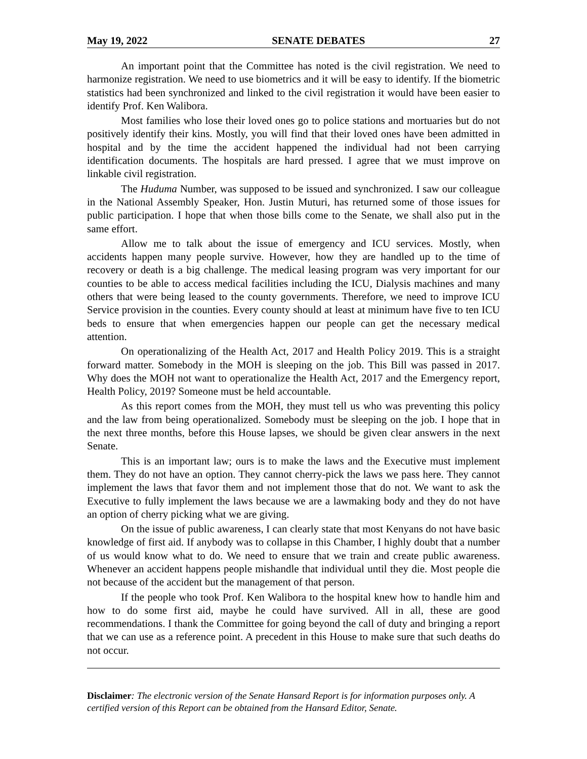May 19, 2022 SENATE DEBATES 27
An important point that the Committee has noted is the civil registration. We need to harmonize registration. We need to use biometrics and it will be easy to identify. If the biometric statistics had been synchronized and linked to the civil registration it would have been easier to identify Prof. Ken Walibora.
Most families who lose their loved ones go to police stations and mortuaries but do not positively identify their kins. Mostly, you will find that their loved ones have been admitted in hospital and by the time the accident happened the individual had not been carrying identification documents. The hospitals are hard pressed. I agree that we must improve on linkable civil registration.
The Huduma Number, was supposed to be issued and synchronized. I saw our colleague in the National Assembly Speaker, Hon. Justin Muturi, has returned some of those issues for public participation. I hope that when those bills come to the Senate, we shall also put in the same effort.
Allow me to talk about the issue of emergency and ICU services. Mostly, when accidents happen many people survive. However, how they are handled up to the time of recovery or death is a big challenge. The medical leasing program was very important for our counties to be able to access medical facilities including the ICU, Dialysis machines and many others that were being leased to the county governments. Therefore, we need to improve ICU Service provision in the counties. Every county should at least at minimum have five to ten ICU beds to ensure that when emergencies happen our people can get the necessary medical attention.
On operationalizing of the Health Act, 2017 and Health Policy 2019. This is a straight forward matter. Somebody in the MOH is sleeping on the job. This Bill was passed in 2017. Why does the MOH not want to operationalize the Health Act, 2017 and the Emergency report, Health Policy, 2019? Someone must be held accountable.
As this report comes from the MOH, they must tell us who was preventing this policy and the law from being operationalized. Somebody must be sleeping on the job. I hope that in the next three months, before this House lapses, we should be given clear answers in the next Senate.
This is an important law; ours is to make the laws and the Executive must implement them. They do not have an option. They cannot cherry-pick the laws we pass here. They cannot implement the laws that favor them and not implement those that do not. We want to ask the Executive to fully implement the laws because we are a lawmaking body and they do not have an option of cherry picking what we are giving.
On the issue of public awareness, I can clearly state that most Kenyans do not have basic knowledge of first aid. If anybody was to collapse in this Chamber, I highly doubt that a number of us would know what to do. We need to ensure that we train and create public awareness. Whenever an accident happens people mishandle that individual until they die. Most people die not because of the accident but the management of that person.
If the people who took Prof. Ken Walibora to the hospital knew how to handle him and how to do some first aid, maybe he could have survived. All in all, these are good recommendations. I thank the Committee for going beyond the call of duty and bringing a report that we can use as a reference point. A precedent in this House to make sure that such deaths do not occur.
Disclaimer: The electronic version of the Senate Hansard Report is for information purposes only. A certified version of this Report can be obtained from the Hansard Editor, Senate.